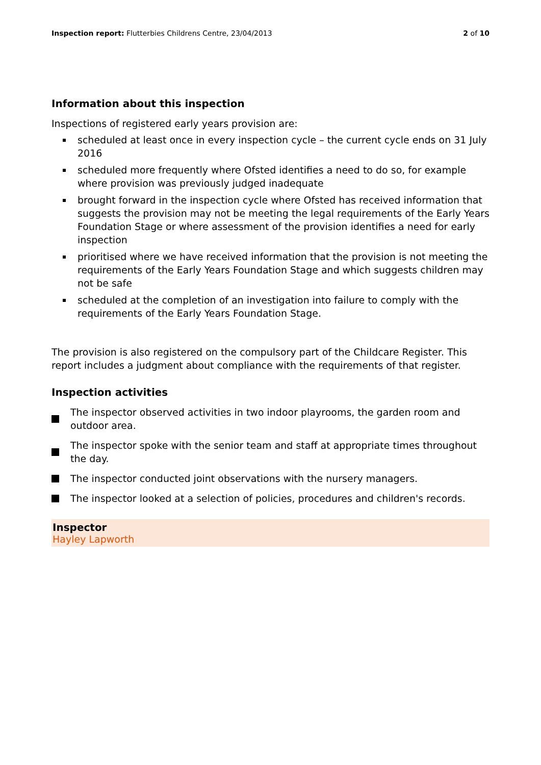Inspection report: Flutterbies Childrens Centre, 23/04/2013
2 of 10
Information about this inspection
Inspections of registered early years provision are:
scheduled at least once in every inspection cycle – the current cycle ends on 31 July 2016
scheduled more frequently where Ofsted identifies a need to do so, for example where provision was previously judged inadequate
brought forward in the inspection cycle where Ofsted has received information that suggests the provision may not be meeting the legal requirements of the Early Years Foundation Stage or where assessment of the provision identifies a need for early inspection
prioritised where we have received information that the provision is not meeting the requirements of the Early Years Foundation Stage and which suggests children may not be safe
scheduled at the completion of an investigation into failure to comply with the requirements of the Early Years Foundation Stage.
The provision is also registered on the compulsory part of the Childcare Register. This report includes a judgment about compliance with the requirements of that register.
Inspection activities
The inspector observed activities in two indoor playrooms, the garden room and outdoor area.
The inspector spoke with the senior team and staff at appropriate times throughout the day.
The inspector conducted joint observations with the nursery managers.
The inspector looked at a selection of policies, procedures and children's records.
Inspector
Hayley Lapworth